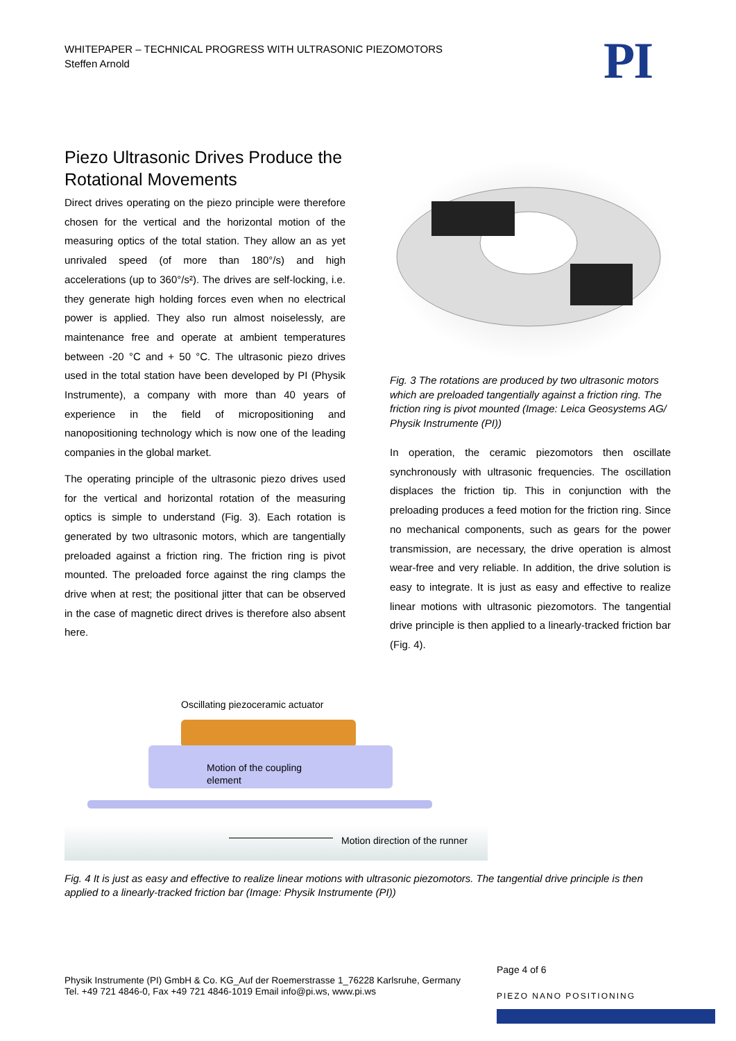WHITEPAPER – TECHNICAL PROGRESS WITH ULTRASONIC PIEZOMOTORS
Steffen Arnold
PI
Piezo Ultrasonic Drives Produce the Rotational Movements
Direct drives operating on the piezo principle were therefore chosen for the vertical and the horizontal motion of the measuring optics of the total station. They allow an as yet unrivaled speed (of more than 180°/s) and high accelerations (up to 360°/s²). The drives are self-locking, i.e. they generate high holding forces even when no electrical power is applied. They also run almost noiselessly, are maintenance free and operate at ambient temperatures between -20 °C and + 50 °C. The ultrasonic piezo drives used in the total station have been developed by PI (Physik Instrumente), a company with more than 40 years of experience in the field of micropositioning and nanopositioning technology which is now one of the leading companies in the global market.
The operating principle of the ultrasonic piezo drives used for the vertical and horizontal rotation of the measuring optics is simple to understand (Fig. 3). Each rotation is generated by two ultrasonic motors, which are tangentially preloaded against a friction ring. The friction ring is pivot mounted. The preloaded force against the ring clamps the drive when at rest; the positional jitter that can be observed in the case of magnetic direct drives is therefore also absent here.
Fig. 3 The rotations are produced by two ultrasonic motors which are preloaded tangentially against a friction ring. The friction ring is pivot mounted (Image: Leica Geosystems AG/ Physik Instrumente (PI))
In operation, the ceramic piezomotors then oscillate synchronously with ultrasonic frequencies. The oscillation displaces the friction tip. This in conjunction with the preloading produces a feed motion for the friction ring. Since no mechanical components, such as gears for the power transmission, are necessary, the drive operation is almost wear-free and very reliable. In addition, the drive solution is easy to integrate. It is just as easy and effective to realize linear motions with ultrasonic piezomotors. The tangential drive principle is then applied to a linearly-tracked friction bar (Fig. 4).
Oscillating piezoceramic actuator
Motion of the coupling
element
Motion direction of the runner
Fig. 4 It is just as easy and effective to realize linear motions with ultrasonic piezomotors. The tangential drive principle is then applied to a linearly-tracked friction bar (Image: Physik Instrumente (PI))
Physik Instrumente (PI) GmbH & Co. KG_Auf der Roemerstrasse 1_76228 Karlsruhe, Germany
Tel. +49 721 4846-0, Fax +49 721 4846-1019 Email info@pi.ws, www.pi.ws
Page 4 of 6
PIEZO NANO POSITIONING